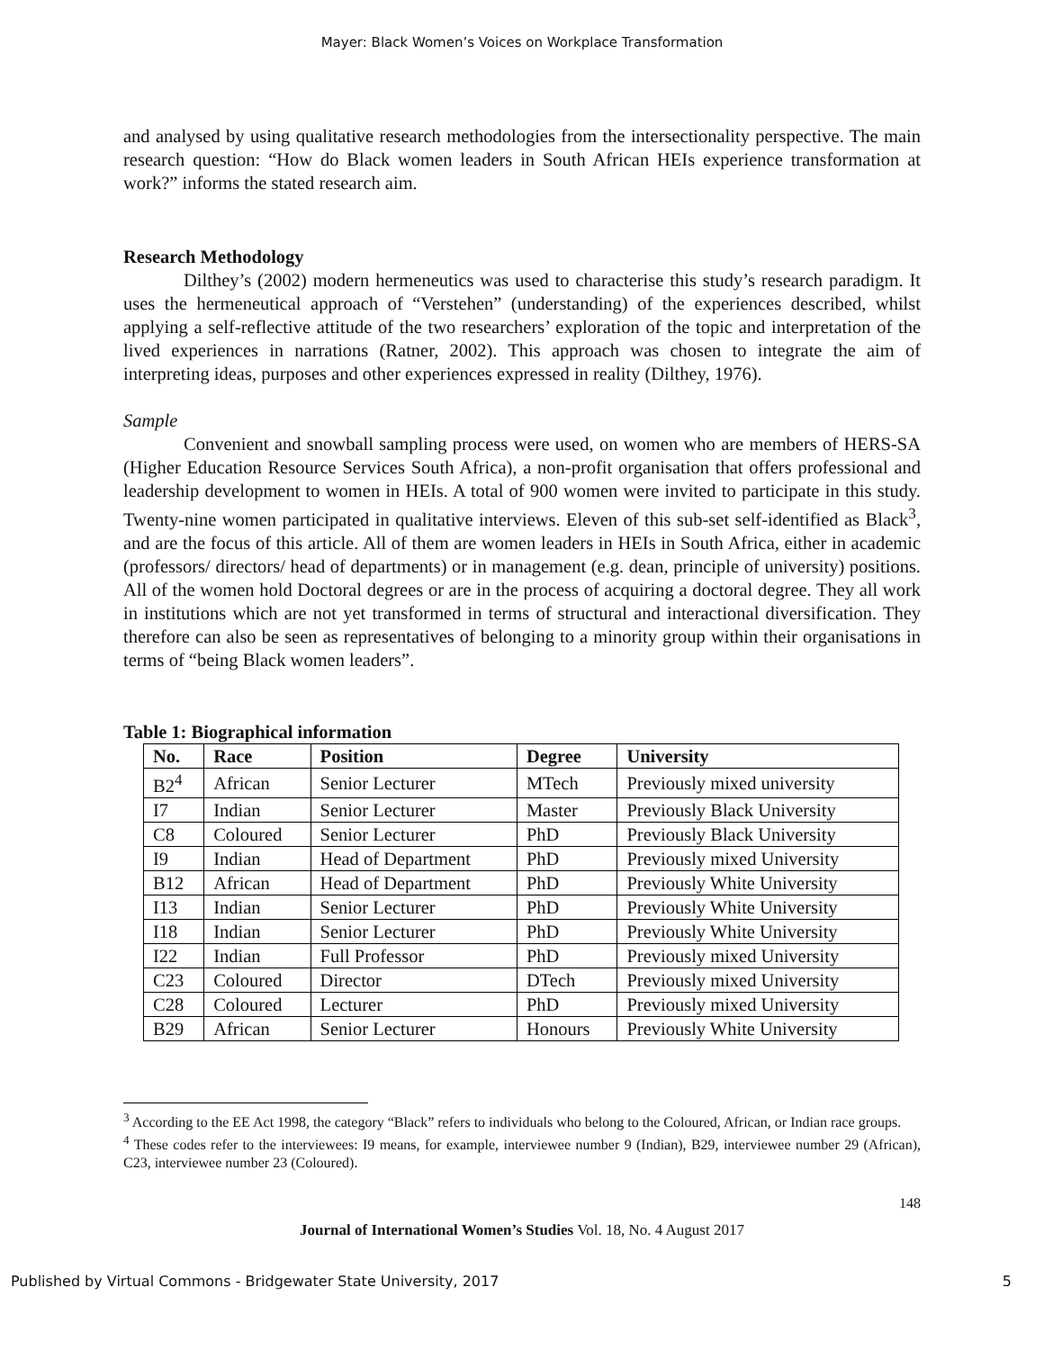Mayer: Black Women’s Voices on Workplace Transformation
and analysed by using qualitative research methodologies from the intersectionality perspective. The main research question: “How do Black women leaders in South African HEIs experience transformation at work?” informs the stated research aim.
Research Methodology
Dilthey’s (2002) modern hermeneutics was used to characterise this study’s research paradigm. It uses the hermeneutical approach of “Verstehen” (understanding) of the experiences described, whilst applying a self-reflective attitude of the two researchers’ exploration of the topic and interpretation of the lived experiences in narrations (Ratner, 2002). This approach was chosen to integrate the aim of interpreting ideas, purposes and other experiences expressed in reality (Dilthey, 1976).
Sample
Convenient and snowball sampling process were used, on women who are members of HERS-SA (Higher Education Resource Services South Africa), a non-profit organisation that offers professional and leadership development to women in HEIs. A total of 900 women were invited to participate in this study. Twenty-nine women participated in qualitative interviews. Eleven of this sub-set self-identified as Black<sup>3</sup>, and are the focus of this article. All of them are women leaders in HEIs in South Africa, either in academic (professors/ directors/ head of departments) or in management (e.g. dean, principle of university) positions. All of the women hold Doctoral degrees or are in the process of acquiring a doctoral degree. They all work in institutions which are not yet transformed in terms of structural and interactional diversification. They therefore can also be seen as representatives of belonging to a minority group within their organisations in terms of “being Black women leaders”.
Table 1: Biographical information
| No. | Race | Position | Degree | University |
| --- | --- | --- | --- | --- |
| B2<sup>4</sup> | African | Senior Lecturer | MTech | Previously mixed university |
| I7 | Indian | Senior Lecturer | Master | Previously Black University |
| C8 | Coloured | Senior Lecturer | PhD | Previously Black University |
| I9 | Indian | Head of Department | PhD | Previously mixed University |
| B12 | African | Head of Department | PhD | Previously White University |
| I13 | Indian | Senior Lecturer | PhD | Previously White University |
| I18 | Indian | Senior Lecturer | PhD | Previously White University |
| I22 | Indian | Full Professor | PhD | Previously mixed University |
| C23 | Coloured | Director | DTech | Previously mixed University |
| C28 | Coloured | Lecturer | PhD | Previously mixed University |
| B29 | African | Senior Lecturer | Honours | Previously White University |
<sup>3</sup> According to the EE Act 1998, the category “Black” refers to individuals who belong to the Coloured, African, or Indian race groups.
<sup>4</sup> These codes refer to the interviewees: I9 means, for example, interviewee number 9 (Indian), B29, interviewee number 29 (African), C23, interviewee number 23 (Coloured).
148
Journal of International Women’s Studies Vol. 18, No. 4 August 2017
Published by Virtual Commons - Bridgewater State University, 2017 5